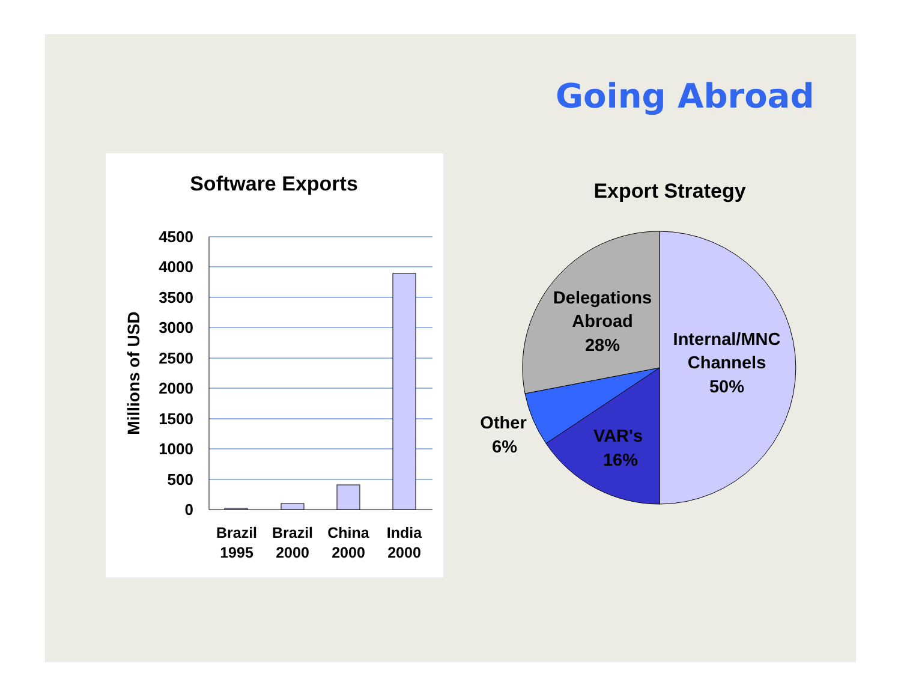Going Abroad
Software Exports
4500
4000
3500
3000
2500
2000
1500
1000
500
0
Millions of USD
Brazil
1995
Brazil
2000
China
2000
India
2000
Export Strategy
Delegations
Abroad
28%
Internal/MNC
Channels
50%
VAR's
16%
Other
6%